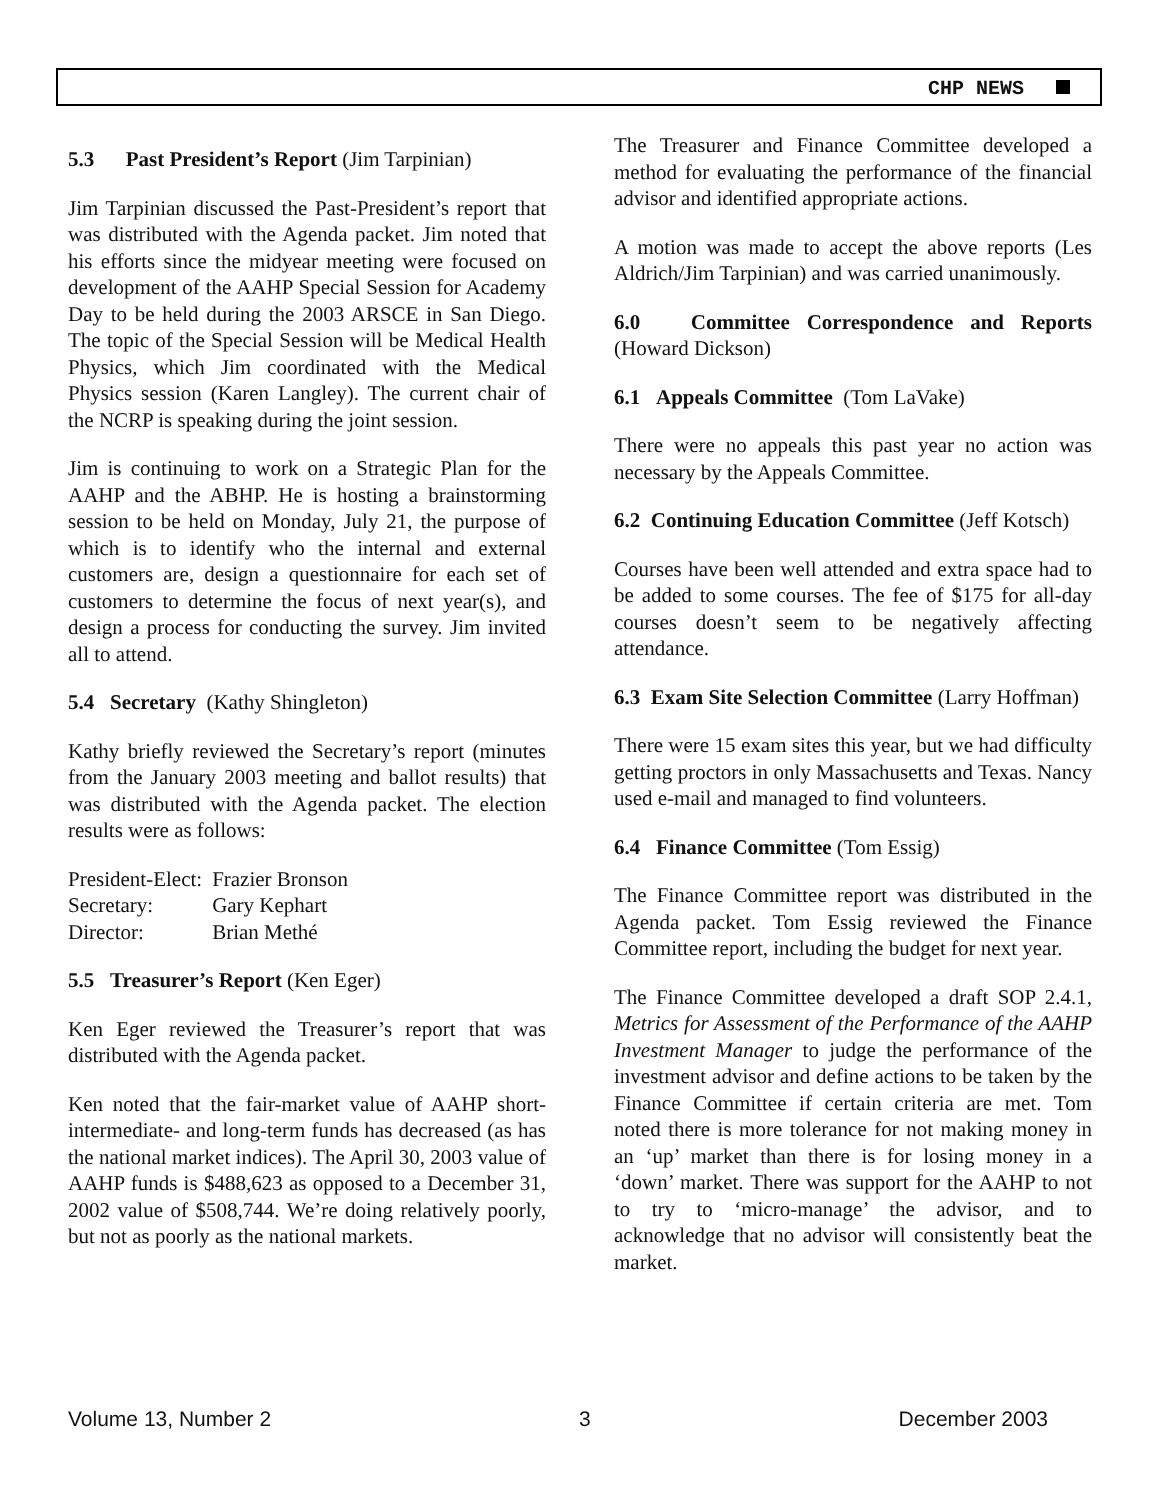CHP NEWS
5.3 Past President’s Report (Jim Tarpinian)
Jim Tarpinian discussed the Past-President’s report that was distributed with the Agenda packet. Jim noted that his efforts since the midyear meeting were focused on development of the AAHP Special Session for Academy Day to be held during the 2003 ARSCE in San Diego. The topic of the Special Session will be Medical Health Physics, which Jim coordinated with the Medical Physics session (Karen Langley). The current chair of the NCRP is speaking during the joint session.
Jim is continuing to work on a Strategic Plan for the AAHP and the ABHP. He is hosting a brainstorming session to be held on Monday, July 21, the purpose of which is to identify who the internal and external customers are, design a questionnaire for each set of customers to determine the focus of next year(s), and design a process for conducting the survey. Jim invited all to attend.
5.4 Secretary (Kathy Shingleton)
Kathy briefly reviewed the Secretary’s report (minutes from the January 2003 meeting and ballot results) that was distributed with the Agenda packet. The election results were as follows:
| President-Elect: | Frazier Bronson |
| Secretary: | Gary Kephart |
| Director: | Brian Methé |
5.5 Treasurer’s Report (Ken Eger)
Ken Eger reviewed the Treasurer’s report that was distributed with the Agenda packet.
Ken noted that the fair-market value of AAHP short- intermediate- and long-term funds has decreased (as has the national market indices). The April 30, 2003 value of AAHP funds is $488,623 as opposed to a December 31, 2002 value of $508,744. We’re doing relatively poorly, but not as poorly as the national markets.
The Treasurer and Finance Committee developed a method for evaluating the performance of the financial advisor and identified appropriate actions.
A motion was made to accept the above reports (Les Aldrich/Jim Tarpinian) and was carried unanimously.
6.0 Committee Correspondence and Reports (Howard Dickson)
6.1 Appeals Committee (Tom LaVake)
There were no appeals this past year no action was necessary by the Appeals Committee.
6.2 Continuing Education Committee (Jeff Kotsch)
Courses have been well attended and extra space had to be added to some courses. The fee of $175 for all-day courses doesn’t seem to be negatively affecting attendance.
6.3 Exam Site Selection Committee (Larry Hoffman)
There were 15 exam sites this year, but we had difficulty getting proctors in only Massachusetts and Texas. Nancy used e-mail and managed to find volunteers.
6.4 Finance Committee (Tom Essig)
The Finance Committee report was distributed in the Agenda packet. Tom Essig reviewed the Finance Committee report, including the budget for next year.
The Finance Committee developed a draft SOP 2.4.1, Metrics for Assessment of the Performance of the AAHP Investment Manager to judge the performance of the investment advisor and define actions to be taken by the Finance Committee if certain criteria are met. Tom noted there is more tolerance for not making money in an ‘up’ market than there is for losing money in a ‘down’ market. There was support for the AAHP to not to try to ‘micro-manage’ the advisor, and to acknowledge that no advisor will consistently beat the market.
Volume 13, Number 2 3 December 2003